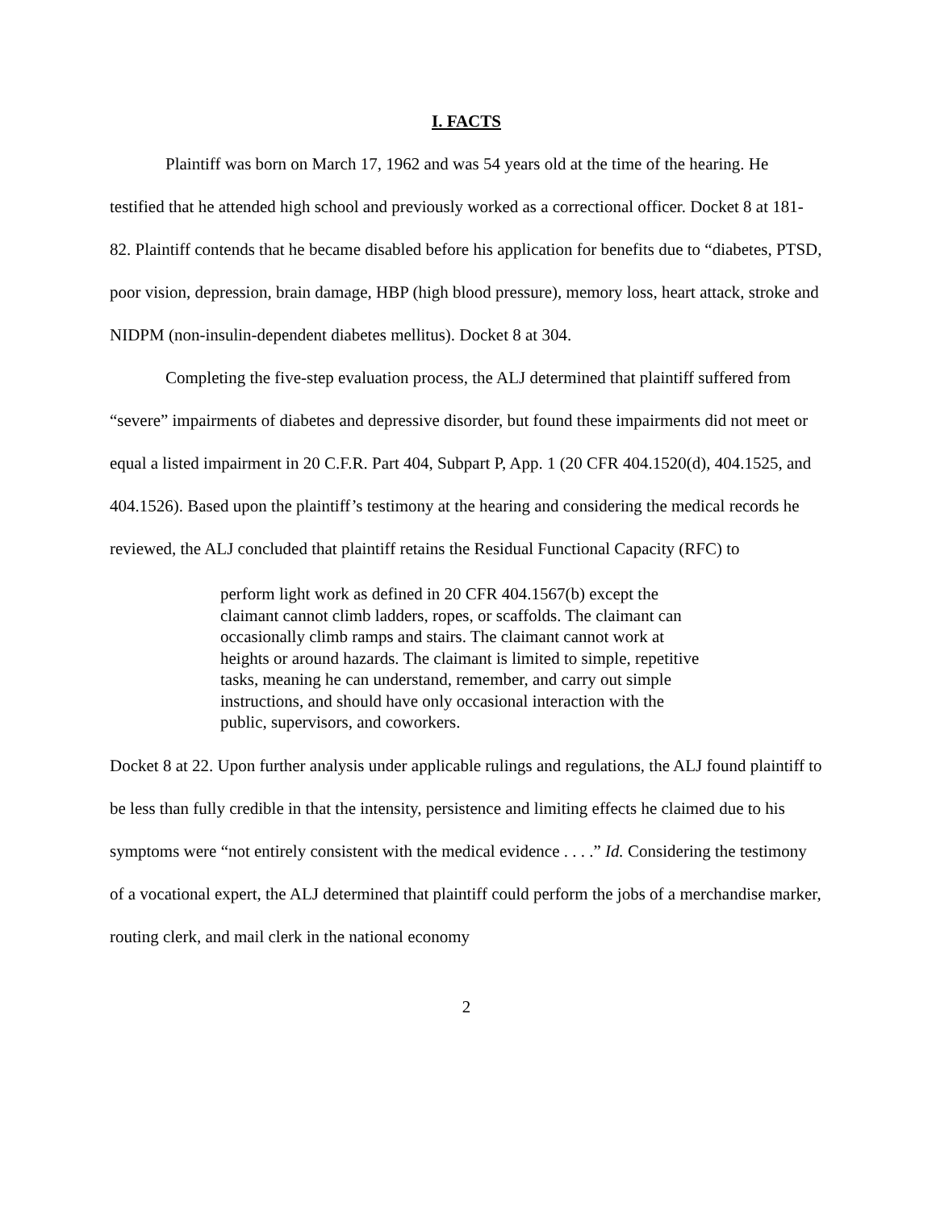I. FACTS
Plaintiff was born on March 17, 1962 and was 54 years old at the time of the hearing. He testified that he attended high school and previously worked as a correctional officer. Docket 8 at 181-82. Plaintiff contends that he became disabled before his application for benefits due to “diabetes, PTSD, poor vision, depression, brain damage, HBP (high blood pressure), memory loss, heart attack, stroke and NIDPM (non-insulin-dependent diabetes mellitus). Docket 8 at 304.
Completing the five-step evaluation process, the ALJ determined that plaintiff suffered from “severe” impairments of diabetes and depressive disorder, but found these impairments did not meet or equal a listed impairment in 20 C.F.R. Part 404, Subpart P, App. 1 (20 CFR 404.1520(d), 404.1525, and 404.1526). Based upon the plaintiff’s testimony at the hearing and considering the medical records he reviewed, the ALJ concluded that plaintiff retains the Residual Functional Capacity (RFC) to
perform light work as defined in 20 CFR 404.1567(b) except the claimant cannot climb ladders, ropes, or scaffolds. The claimant can occasionally climb ramps and stairs. The claimant cannot work at heights or around hazards. The claimant is limited to simple, repetitive tasks, meaning he can understand, remember, and carry out simple instructions, and should have only occasional interaction with the public, supervisors, and coworkers.
Docket 8 at 22. Upon further analysis under applicable rulings and regulations, the ALJ found plaintiff to be less than fully credible in that the intensity, persistence and limiting effects he claimed due to his symptoms were “not entirely consistent with the medical evidence . . . .” Id. Considering the testimony of a vocational expert, the ALJ determined that plaintiff could perform the jobs of a merchandise marker, routing clerk, and mail clerk in the national economy
2